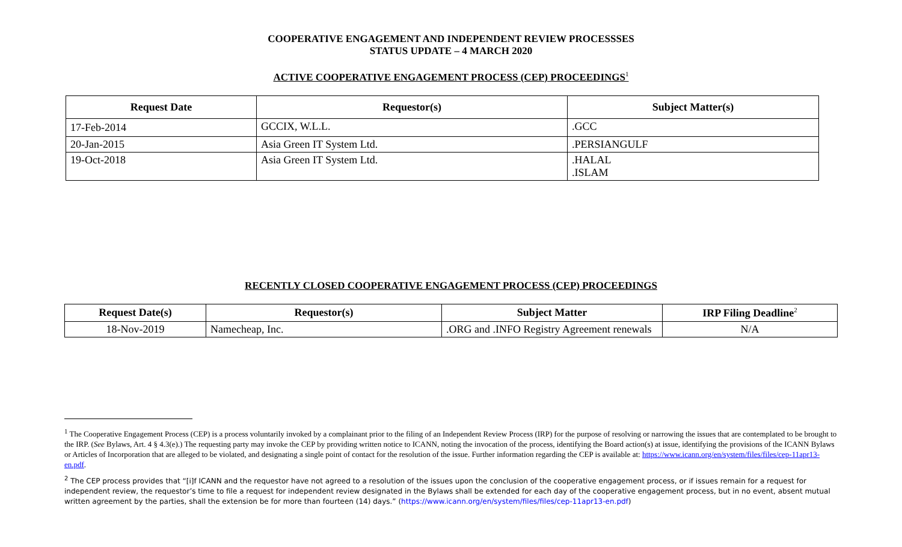COOPERATIVE ENGAGEMENT AND INDEPENDENT REVIEW PROCESSSES
STATUS UPDATE – 4 MARCH 2020
ACTIVE COOPERATIVE ENGAGEMENT PROCESS (CEP) PROCEEDINGS<sup>1</sup>
| Request Date | Requestor(s) | Subject Matter(s) |
| --- | --- | --- |
| 17-Feb-2014 | GCCIX, W.L.L. | .GCC |
| 20-Jan-2015 | Asia Green IT System Ltd. | .PERSIANGULF |
| 19-Oct-2018 | Asia Green IT System Ltd. | .HALAL .ISLAM |
RECENTLY CLOSED COOPERATIVE ENGAGEMENT PROCESS (CEP) PROCEEDINGS
| Request Date(s) | Requestor(s) | Subject Matter | IRP Filing Deadline<sup>2</sup> |
| --- | --- | --- | --- |
| 18-Nov-2019 | Namecheap, Inc. | .ORG and .INFO Registry Agreement renewals | N/A |
<sup>1</sup> The Cooperative Engagement Process (CEP) is a process voluntarily invoked by a complainant prior to the filing of an Independent Review Process (IRP) for the purpose of resolving or narrowing the issues that are contemplated to be brought to the IRP. (See Bylaws, Art. 4 § 4.3(e).) The requesting party may invoke the CEP by providing written notice to ICANN, noting the invocation of the process, identifying the Board action(s) at issue, identifying the provisions of the ICANN Bylaws or Articles of Incorporation that are alleged to be violated, and designating a single point of contact for the resolution of the issue. Further information regarding the CEP is available at: https://www.icann.org/en/system/files/files/cep-11apr13-en.pdf.
<sup>2</sup> The CEP process provides that “[i]f ICANN and the requestor have not agreed to a resolution of the issues upon the conclusion of the cooperative engagement process, or if issues remain for a request for independent review, the requestor’s time to file a request for independent review designated in the Bylaws shall be extended for each day of the cooperative engagement process, but in no event, absent mutual written agreement by the parties, shall the extension be for more than fourteen (14) days.” (https://www.icann.org/en/system/files/files/cep-11apr13-en.pdf)